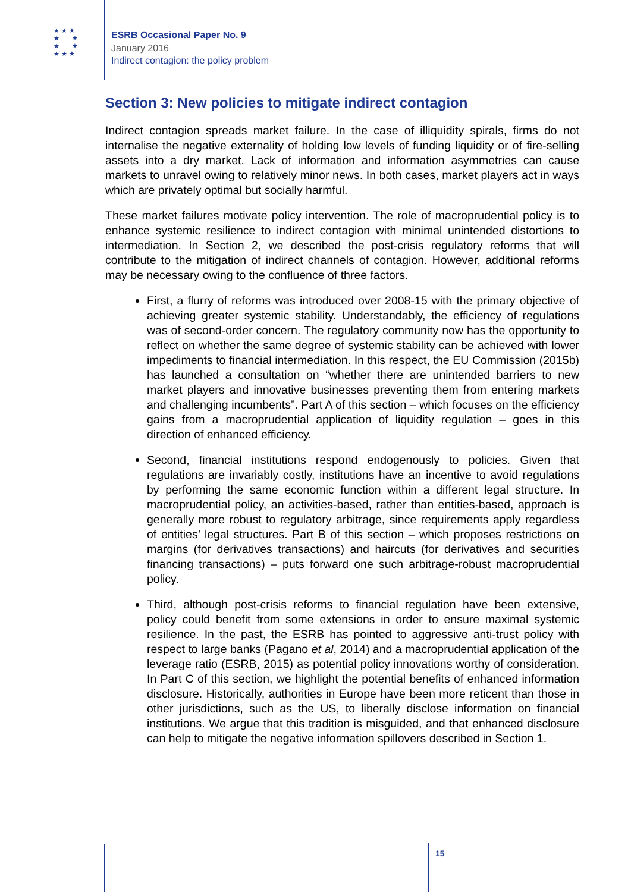★ ★ ★
★ ★
★ ★
★ ★ ★
ESRB Occasional Paper No. 9
January 2016
Indirect contagion: the policy problem
Section 3: New policies to mitigate indirect contagion
Indirect contagion spreads market failure. In the case of illiquidity spirals, firms do not internalise the negative externality of holding low levels of funding liquidity or of fire-selling assets into a dry market. Lack of information and information asymmetries can cause markets to unravel owing to relatively minor news. In both cases, market players act in ways which are privately optimal but socially harmful.
These market failures motivate policy intervention. The role of macroprudential policy is to enhance systemic resilience to indirect contagion with minimal unintended distortions to intermediation. In Section 2, we described the post-crisis regulatory reforms that will contribute to the mitigation of indirect channels of contagion. However, additional reforms may be necessary owing to the confluence of three factors.
First, a flurry of reforms was introduced over 2008-15 with the primary objective of achieving greater systemic stability. Understandably, the efficiency of regulations was of second-order concern. The regulatory community now has the opportunity to reflect on whether the same degree of systemic stability can be achieved with lower impediments to financial intermediation. In this respect, the EU Commission (2015b) has launched a consultation on “whether there are unintended barriers to new market players and innovative businesses preventing them from entering markets and challenging incumbents”. Part A of this section – which focuses on the efficiency gains from a macroprudential application of liquidity regulation – goes in this direction of enhanced efficiency.
Second, financial institutions respond endogenously to policies. Given that regulations are invariably costly, institutions have an incentive to avoid regulations by performing the same economic function within a different legal structure. In macroprudential policy, an activities-based, rather than entities-based, approach is generally more robust to regulatory arbitrage, since requirements apply regardless of entities’ legal structures. Part B of this section – which proposes restrictions on margins (for derivatives transactions) and haircuts (for derivatives and securities financing transactions) – puts forward one such arbitrage-robust macroprudential policy.
Third, although post-crisis reforms to financial regulation have been extensive, policy could benefit from some extensions in order to ensure maximal systemic resilience. In the past, the ESRB has pointed to aggressive anti-trust policy with respect to large banks (Pagano et al, 2014) and a macroprudential application of the leverage ratio (ESRB, 2015) as potential policy innovations worthy of consideration. In Part C of this section, we highlight the potential benefits of enhanced information disclosure. Historically, authorities in Europe have been more reticent than those in other jurisdictions, such as the US, to liberally disclose information on financial institutions. We argue that this tradition is misguided, and that enhanced disclosure can help to mitigate the negative information spillovers described in Section 1.
15